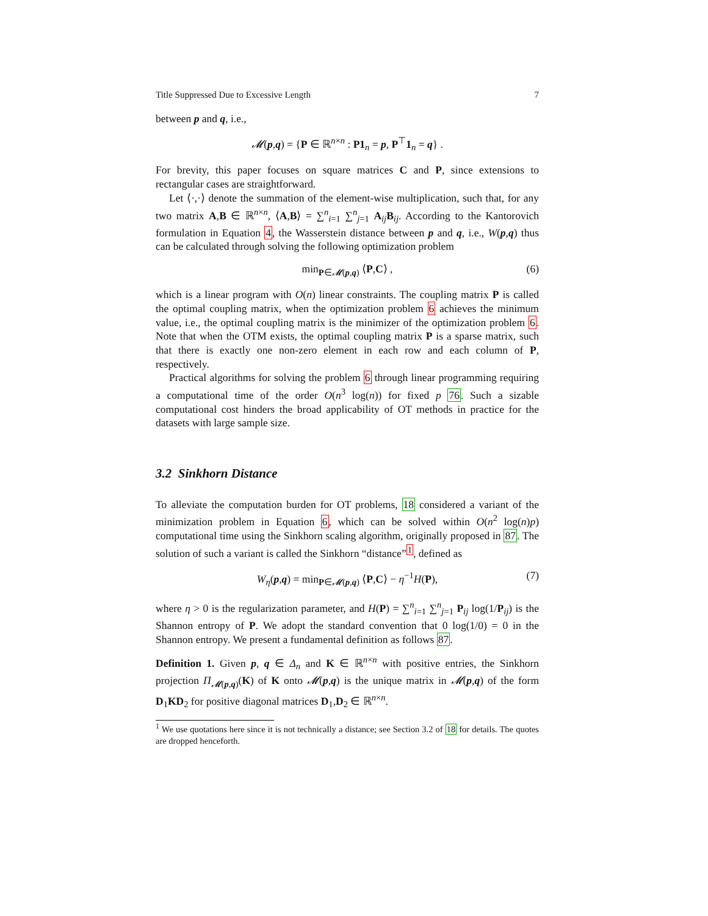Title Suppressed Due to Excessive Length 7
between p and q, i.e.,
𝓜(p,q) = {P ∈ ℝ<sup>n×n</sup> : P1<sub>n</sub> = p, P<sup>⊤</sup>1<sub>n</sub> = q} .
For brevity, this paper focuses on square matrices C and P, since extensions to rectangular cases are straightforward.
Let ⟨·,·⟩ denote the summation of the element-wise multiplication, such that, for any two matrix A,B ∈ ℝ<sup>n×n</sup>, ⟨A,B⟩ = ∑<sup>n</sup><sub>i=1</sub> ∑<sup>n</sup><sub>j=1</sub> A<sub>ij</sub>B<sub>ij</sub>. According to the Kantorovich formulation in Equation 4, the Wasserstein distance between p and q, i.e., W(p,q) thus can be calculated through solving the following optimization problem
min<sub>P∈𝓜(p,q)</sub> ⟨P,C⟩ , (6)
which is a linear program with O(n) linear constraints. The coupling matrix P is called the optimal coupling matrix, when the optimization problem 6 achieves the minimum value, i.e., the optimal coupling matrix is the minimizer of the optimization problem 6. Note that when the OTM exists, the optimal coupling matrix P is a sparse matrix, such that there is exactly one non-zero element in each row and each column of P, respectively.
Practical algorithms for solving the problem 6 through linear programming requiring a computational time of the order O(n<sup>3</sup> log(n)) for fixed p 76. Such a sizable computational cost hinders the broad applicability of OT methods in practice for the datasets with large sample size.
3.2 Sinkhorn Distance
To alleviate the computation burden for OT problems, 18 considered a variant of the minimization problem in Equation 6, which can be solved within O(n<sup>2</sup> log(n)p) computational time using the Sinkhorn scaling algorithm, originally proposed in 87. The solution of such a variant is called the Sinkhorn “distance”<sup>1</sup>, defined as
W<sub>η</sub>(p,q) = min<sub>P∈𝓜(p,q)</sub> ⟨P,C⟩ − η<sup>−1</sup>H(P), (7)
where η > 0 is the regularization parameter, and H(P) = ∑<sup>n</sup><sub>i=1</sub> ∑<sup>n</sup><sub>j=1</sub> P<sub>ij</sub> log(1/P<sub>ij</sub>) is the Shannon entropy of P. We adopt the standard convention that 0 log(1/0) = 0 in the Shannon entropy. We present a fundamental definition as follows 87.
Definition 1. Given p, q ∈ Δ<sub>n</sub> and K ∈ ℝ<sup>n×n</sup> with positive entries, the Sinkhorn projection Π<sub>𝓜(p,q)</sub>(K) of K onto 𝓜(p,q) is the unique matrix in 𝓜(p,q) of the form D<sub>1</sub>KD<sub>2</sub> for positive diagonal matrices D<sub>1</sub>,D<sub>2</sub> ∈ ℝ<sup>n×n</sup>.
<sup>1</sup> We use quotations here since it is not technically a distance; see Section 3.2 of 18 for details. The quotes are dropped henceforth.